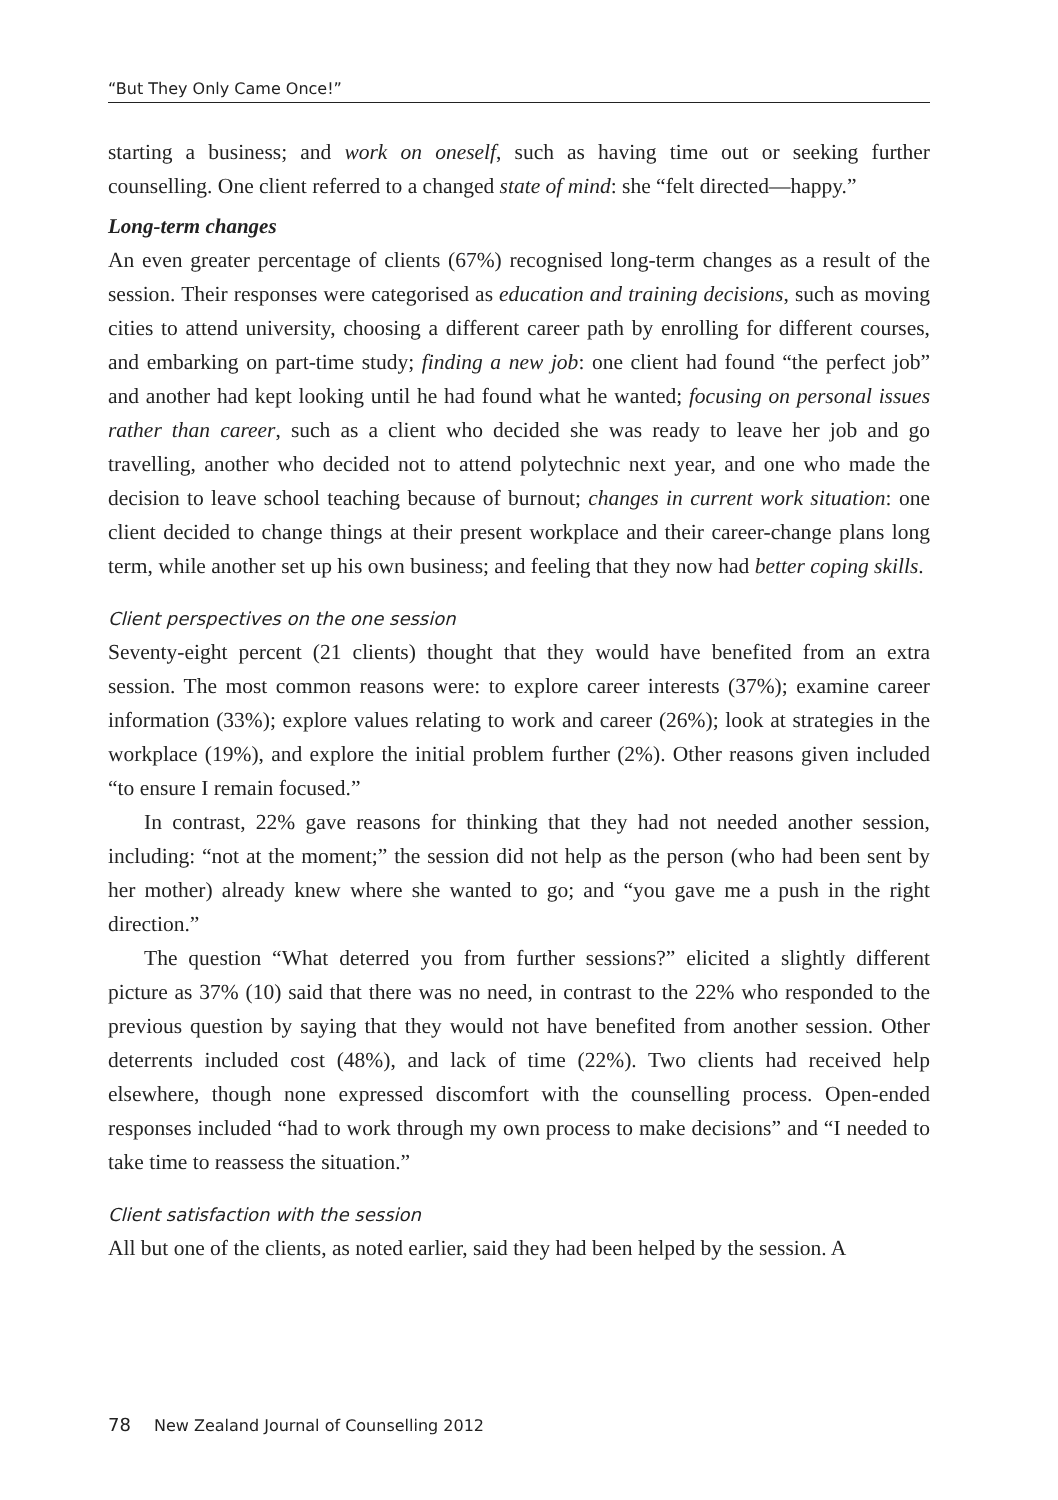“But They Only Came Once!”
starting a business; and work on oneself, such as having time out or seeking further counselling. One client referred to a changed state of mind: she “felt directed—happy.”
Long-term changes
An even greater percentage of clients (67%) recognised long-term changes as a result of the session. Their responses were categorised as education and training decisions, such as moving cities to attend university, choosing a different career path by enrolling for different courses, and embarking on part-time study; finding a new job: one client had found “the perfect job” and another had kept looking until he had found what he wanted; focusing on personal issues rather than career, such as a client who decided she was ready to leave her job and go travelling, another who decided not to attend polytechnic next year, and one who made the decision to leave school teaching because of burnout; changes in current work situation: one client decided to change things at their present workplace and their career-change plans long term, while another set up his own business; and feeling that they now had better coping skills.
Client perspectives on the one session
Seventy-eight percent (21 clients) thought that they would have benefited from an extra session. The most common reasons were: to explore career interests (37%); examine career information (33%); explore values relating to work and career (26%); look at strategies in the workplace (19%), and explore the initial problem further (2%). Other reasons given included “to ensure I remain focused.”
In contrast, 22% gave reasons for thinking that they had not needed another session, including: “not at the moment;” the session did not help as the person (who had been sent by her mother) already knew where she wanted to go; and “you gave me a push in the right direction.”
The question “What deterred you from further sessions?” elicited a slightly different picture as 37% (10) said that there was no need, in contrast to the 22% who responded to the previous question by saying that they would not have benefited from another session. Other deterrents included cost (48%), and lack of time (22%). Two clients had received help elsewhere, though none expressed discomfort with the counselling process. Open-ended responses included “had to work through my own process to make decisions” and “I needed to take time to reassess the situation.”
Client satisfaction with the session
All but one of the clients, as noted earlier, said they had been helped by the session. A
78 New Zealand Journal of Counselling 2012